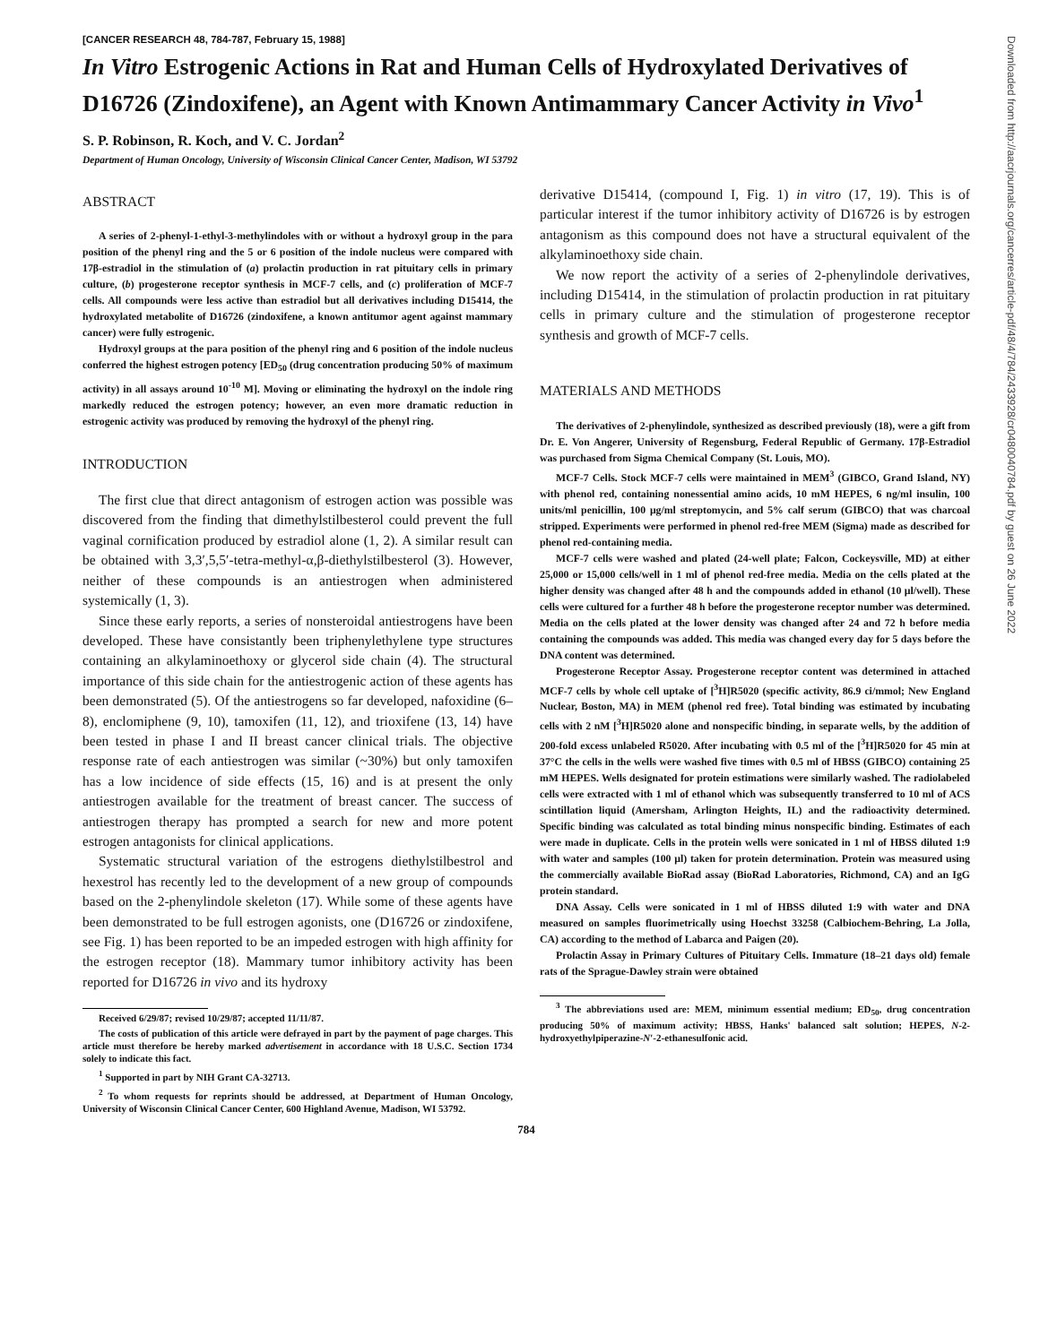Downloaded from http://aacrjournals.org/cancerres/article-pdf/48/4/784/2433928/cr0480040784.pdf by guest on 26 June 2022
[CANCER RESEARCH 48, 784-787, February 15, 1988]
In Vitro Estrogenic Actions in Rat and Human Cells of Hydroxylated Derivatives of D16726 (Zindoxifene), an Agent with Known Antimammary Cancer Activity in Vivo<sup>1</sup>
S. P. Robinson, R. Koch, and V. C. Jordan<sup>2</sup>
Department of Human Oncology, University of Wisconsin Clinical Cancer Center, Madison, WI 53792
ABSTRACT
A series of 2-phenyl-1-ethyl-3-methylindoles with or without a hydroxyl group in the para position of the phenyl ring and the 5 or 6 position of the indole nucleus were compared with 17β-estradiol in the stimulation of (a) prolactin production in rat pituitary cells in primary culture, (b) progesterone receptor synthesis in MCF-7 cells, and (c) proliferation of MCF-7 cells. All compounds were less active than estradiol but all derivatives including D15414, the hydroxylated metabolite of D16726 (zindoxifene, a known antitumor agent against mammary cancer) were fully estrogenic.
Hydroxyl groups at the para position of the phenyl ring and 6 position of the indole nucleus conferred the highest estrogen potency [ED<sub>50</sub> (drug concentration producing 50% of maximum activity) in all assays around 10<sup>-10</sup> M]. Moving or eliminating the hydroxyl on the indole ring markedly reduced the estrogen potency; however, an even more dramatic reduction in estrogenic activity was produced by removing the hydroxyl of the phenyl ring.
INTRODUCTION
The first clue that direct antagonism of estrogen action was possible was discovered from the finding that dimethylstilbesterol could prevent the full vaginal cornification produced by estradiol alone (1, 2). A similar result can be obtained with 3,3′,5,5′-tetra-methyl-α,β-diethylstilbesterol (3). However, neither of these compounds is an antiestrogen when administered systemically (1, 3).
Since these early reports, a series of nonsteroidal antiestrogens have been developed. These have consistantly been triphenylethylene type structures containing an alkylaminoethoxy or glycerol side chain (4). The structural importance of this side chain for the antiestrogenic action of these agents has been demonstrated (5). Of the antiestrogens so far developed, nafoxidine (6–8), enclomiphene (9, 10), tamoxifen (11, 12), and trioxifene (13, 14) have been tested in phase I and II breast cancer clinical trials. The objective response rate of each antiestrogen was similar (~30%) but only tamoxifen has a low incidence of side effects (15, 16) and is at present the only antiestrogen available for the treatment of breast cancer. The success of antiestrogen therapy has prompted a search for new and more potent estrogen antagonists for clinical applications.
Systematic structural variation of the estrogens diethylstilbestrol and hexestrol has recently led to the development of a new group of compounds based on the 2-phenylindole skeleton (17). While some of these agents have been demonstrated to be full estrogen agonists, one (D16726 or zindoxifene, see Fig. 1) has been reported to be an impeded estrogen with high affinity for the estrogen receptor (18). Mammary tumor inhibitory activity has been reported for D16726 in vivo and its hydroxy
Received 6/29/87; revised 10/29/87; accepted 11/11/87.
The costs of publication of this article were defrayed in part by the payment of page charges. This article must therefore be hereby marked advertisement in accordance with 18 U.S.C. Section 1734 solely to indicate this fact.
<sup>1</sup> Supported in part by NIH Grant CA-32713.
<sup>2</sup> To whom requests for reprints should be addressed, at Department of Human Oncology, University of Wisconsin Clinical Cancer Center, 600 Highland Avenue, Madison, WI 53792.
derivative D15414, (compound I, Fig. 1) in vitro (17, 19). This is of particular interest if the tumor inhibitory activity of D16726 is by estrogen antagonism as this compound does not have a structural equivalent of the alkylaminoethoxy side chain.
We now report the activity of a series of 2-phenylindole derivatives, including D15414, in the stimulation of prolactin production in rat pituitary cells in primary culture and the stimulation of progesterone receptor synthesis and growth of MCF-7 cells.
MATERIALS AND METHODS
The derivatives of 2-phenylindole, synthesized as described previously (18), were a gift from Dr. E. Von Angerer, University of Regensburg, Federal Republic of Germany. 17β-Estradiol was purchased from Sigma Chemical Company (St. Louis, MO).
MCF-7 Cells. Stock MCF-7 cells were maintained in MEM<sup>3</sup> (GIBCO, Grand Island, NY) with phenol red, containing nonessential amino acids, 10 mM HEPES, 6 ng/ml insulin, 100 units/ml penicillin, 100 μg/ml streptomycin, and 5% calf serum (GIBCO) that was charcoal stripped. Experiments were performed in phenol red-free MEM (Sigma) made as described for phenol red-containing media.
MCF-7 cells were washed and plated (24-well plate; Falcon, Cockeysville, MD) at either 25,000 or 15,000 cells/well in 1 ml of phenol red-free media. Media on the cells plated at the higher density was changed after 48 h and the compounds added in ethanol (10 μl/well). These cells were cultured for a further 48 h before the progesterone receptor number was determined. Media on the cells plated at the lower density was changed after 24 and 72 h before media containing the compounds was added. This media was changed every day for 5 days before the DNA content was determined.
Progesterone Receptor Assay. Progesterone receptor content was determined in attached MCF-7 cells by whole cell uptake of [<sup>3</sup>H]R5020 (specific activity, 86.9 ci/mmol; New England Nuclear, Boston, MA) in MEM (phenol red free). Total binding was estimated by incubating cells with 2 nM [<sup>3</sup>H]R5020 alone and nonspecific binding, in separate wells, by the addition of 200-fold excess unlabeled R5020. After incubating with 0.5 ml of the [<sup>3</sup>H]R5020 for 45 min at 37°C the cells in the wells were washed five times with 0.5 ml of HBSS (GIBCO) containing 25 mM HEPES. Wells designated for protein estimations were similarly washed. The radiolabeled cells were extracted with 1 ml of ethanol which was subsequently transferred to 10 ml of ACS scintillation liquid (Amersham, Arlington Heights, IL) and the radioactivity determined. Specific binding was calculated as total binding minus nonspecific binding. Estimates of each were made in duplicate. Cells in the protein wells were sonicated in 1 ml of HBSS diluted 1:9 with water and samples (100 μl) taken for protein determination. Protein was measured using the commercially available BioRad assay (BioRad Laboratories, Richmond, CA) and an IgG protein standard.
DNA Assay. Cells were sonicated in 1 ml of HBSS diluted 1:9 with water and DNA measured on samples fluorimetrically using Hoechst 33258 (Calbiochem-Behring, La Jolla, CA) according to the method of Labarca and Paigen (20).
Prolactin Assay in Primary Cultures of Pituitary Cells. Immature (18–21 days old) female rats of the Sprague-Dawley strain were obtained
<sup>3</sup> The abbreviations used are: MEM, minimum essential medium; ED<sub>50</sub>, drug concentration producing 50% of maximum activity; HBSS, Hanks' balanced salt solution; HEPES, N-2-hydroxyethylpiperazine-N′-2-ethanesulfonic acid.
784